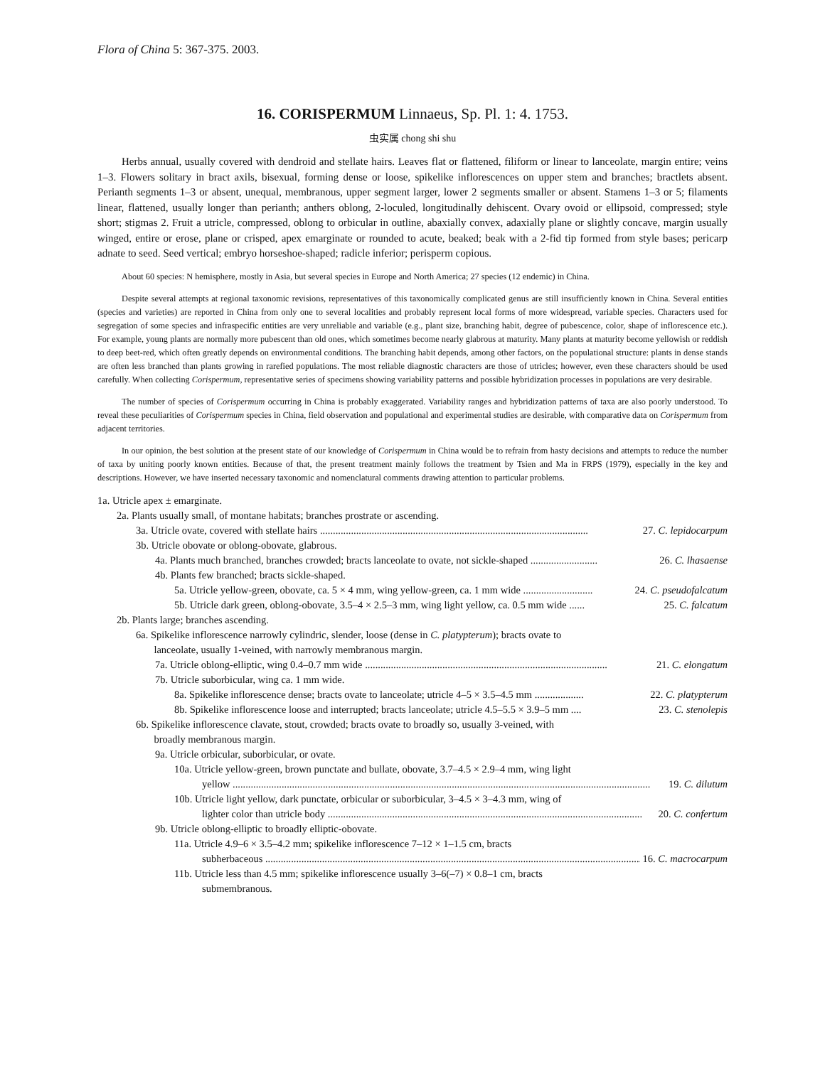Flora of China 5: 367-375. 2003.
16. CORISPERMUM Linnaeus, Sp. Pl. 1: 4. 1753.
虫实属 chong shi shu
Herbs annual, usually covered with dendroid and stellate hairs. Leaves flat or flattened, filiform or linear to lanceolate, margin entire; veins 1–3. Flowers solitary in bract axils, bisexual, forming dense or loose, spikelike inflorescences on upper stem and branches; bractlets absent. Perianth segments 1–3 or absent, unequal, membranous, upper segment larger, lower 2 segments smaller or absent. Stamens 1–3 or 5; filaments linear, flattened, usually longer than perianth; anthers oblong, 2-loculed, longitudinally dehiscent. Ovary ovoid or ellipsoid, compressed; style short; stigmas 2. Fruit a utricle, compressed, oblong to orbicular in outline, abaxially convex, adaxially plane or slightly concave, margin usually winged, entire or erose, plane or crisped, apex emarginate or rounded to acute, beaked; beak with a 2-fid tip formed from style bases; pericarp adnate to seed. Seed vertical; embryo horseshoe-shaped; radicle inferior; perisperm copious.
About 60 species: N hemisphere, mostly in Asia, but several species in Europe and North America; 27 species (12 endemic) in China.
Despite several attempts at regional taxonomic revisions, representatives of this taxonomically complicated genus are still insufficiently known in China. Several entities (species and varieties) are reported in China from only one to several localities and probably represent local forms of more widespread, variable species. Characters used for segregation of some species and infraspecific entities are very unreliable and variable (e.g., plant size, branching habit, degree of pubescence, color, shape of inflorescence etc.). For example, young plants are normally more pubescent than old ones, which sometimes become nearly glabrous at maturity. Many plants at maturity become yellowish or reddish to deep beet-red, which often greatly depends on environmental conditions. The branching habit depends, among other factors, on the populational structure: plants in dense stands are often less branched than plants growing in rarefied populations. The most reliable diagnostic characters are those of utricles; however, even these characters should be used carefully. When collecting Corispermum, representative series of specimens showing variability patterns and possible hybridization processes in populations are very desirable.
The number of species of Corispermum occurring in China is probably exaggerated. Variability ranges and hybridization patterns of taxa are also poorly understood. To reveal these peculiarities of Corispermum species in China, field observation and populational and experimental studies are desirable, with comparative data on Corispermum from adjacent territories.
In our opinion, the best solution at the present state of our knowledge of Corispermum in China would be to refrain from hasty decisions and attempts to reduce the number of taxa by uniting poorly known entities. Because of that, the present treatment mainly follows the treatment by Tsien and Ma in FRPS (1979), especially in the key and descriptions. However, we have inserted necessary taxonomic and nomenclatural comments drawing attention to particular problems.
1a. Utricle apex ± emarginate.
2a. Plants usually small, of montane habitats; branches prostrate or ascending.
3a. Utricle ovate, covered with stellate hairs ........................................................................................................ 27. C. lepidocarpum
3b. Utricle obovate or oblong-obovate, glabrous.
4a. Plants much branched, branches crowded; bracts lanceolate to ovate, not sickle-shaped .......................... 26. C. lhasaense
4b. Plants few branched; bracts sickle-shaped.
5a. Utricle yellow-green, obovate, ca. 5 × 4 mm, wing yellow-green, ca. 1 mm wide ........................... 24. C. pseudofalcatum
5b. Utricle dark green, oblong-obovate, 3.5–4 × 2.5–3 mm, wing light yellow, ca. 0.5 mm wide ...... 25. C. falcatum
2b. Plants large; branches ascending.
6a. Spikelike inflorescence narrowly cylindric, slender, loose (dense in C. platypterum); bracts ovate to
lanceolate, usually 1-veined, with narrowly membranous margin.
7a. Utricle oblong-elliptic, wing 0.4–0.7 mm wide .............................................................................................. 21. C. elongatum
7b. Utricle suborbicular, wing ca. 1 mm wide.
8a. Spikelike inflorescence dense; bracts ovate to lanceolate; utricle 4–5 × 3.5–4.5 mm ................... 22. C. platypterum
8b. Spikelike inflorescence loose and interrupted; bracts lanceolate; utricle 4.5–5.5 × 3.9–5 mm .... 23. C. stenolepis
6b. Spikelike inflorescence clavate, stout, crowded; bracts ovate to broadly so, usually 3-veined, with
broadly membranous margin.
9a. Utricle orbicular, suborbicular, or ovate.
10a. Utricle yellow-green, brown punctate and bullate, obovate, 3.7–4.5 × 2.9–4 mm, wing light
yellow .................................................................................................................................................................. 19. C. dilutum
10b. Utricle light yellow, dark punctate, orbicular or suborbicular, 3–4.5 × 3–4.3 mm, wing of
lighter color than utricle body .......................................................................................................................... 20. C. confertum
9b. Utricle oblong-elliptic to broadly elliptic-obovate.
11a. Utricle 4.9–6 × 3.5–4.2 mm; spikelike inflorescence 7–12 × 1–1.5 cm, bracts
subherbaceous ................................................................................................................................................... 16. C. macrocarpum
11b. Utricle less than 4.5 mm; spikelike inflorescence usually 3–6(–7) × 0.8–1 cm, bracts
submembranous.